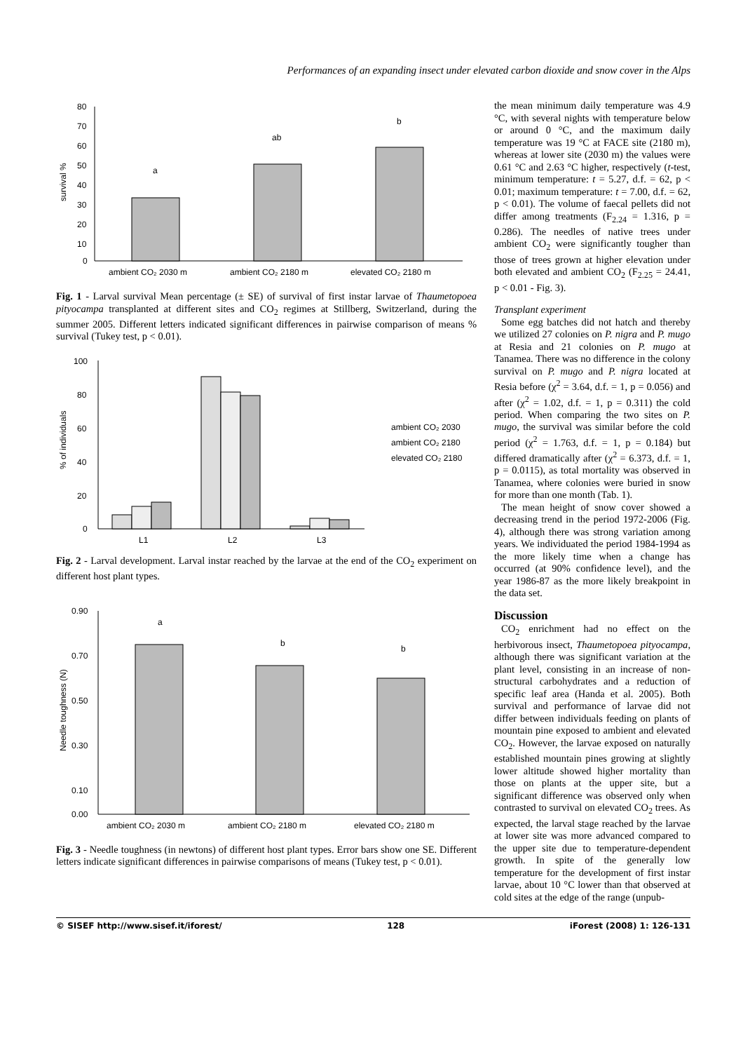Performances of an expanding insect under elevated carbon dioxide and snow cover in the Alps
80
70
60
50
40
30
20
10
0
survival %
a
ab
b
ambient CO₂ 2030 m
ambient CO₂ 2180 m
elevated CO₂ 2180 m
Fig. 1 - Larval survival Mean percentage (± SE) of survival of first instar larvae of Thaumetopoea pityocampa transplanted at different sites and CO<sub>2</sub> regimes at Stillberg, Switzerland, during the summer 2005. Different letters indicated significant differences in pairwise comparison of means % survival (Tukey test, p < 0.01).
100
80
60
40
20
0
% of individuals
L1
L2
L3
ambient CO₂ 2030
ambient CO₂ 2180
elevated CO₂ 2180
Fig. 2 - Larval development. Larval instar reached by the larvae at the end of the CO<sub>2</sub> experiment on different host plant types.
0.90
0.70
0.50
0.30
0.10
0.00
Needle toughness (N)
a
b
b
ambient CO₂ 2030 m
ambient CO₂ 2180 m
elevated CO₂ 2180 m
Fig. 3 - Needle toughness (in newtons) of different host plant types. Error bars show one SE. Different letters indicate significant differences in pairwise comparisons of means (Tukey test, p < 0.01).
the mean minimum daily temperature was 4.9 °C, with several nights with temperature below or around 0 °C, and the maximum daily temperature was 19 °C at FACE site (2180 m), whereas at lower site (2030 m) the values were 0.61 °C and 2.63 °C higher, respectively (t-test, minimum temperature: t = 5.27, d.f. = 62, p < 0.01; maximum temperature: t = 7.00, d.f. = 62, p < 0.01). The volume of faecal pellets did not differ among treatments (F<sub>2.24</sub> = 1.316, p = 0.286). The needles of native trees under ambient CO<sub>2</sub> were significantly tougher than those of trees grown at higher elevation under both elevated and ambient CO<sub>2</sub> (F<sub>2.25</sub> = 24.41, p < 0.01 - Fig. 3).
Transplant experiment
Some egg batches did not hatch and thereby we utilized 27 colonies on P. nigra and P. mugo at Resia and 21 colonies on P. mugo at Tanamea. There was no difference in the colony survival on P. mugo and P. nigra located at Resia before (χ<sup>2</sup> = 3.64, d.f. = 1, p = 0.056) and after (χ<sup>2</sup> = 1.02, d.f. = 1, p = 0.311) the cold period. When comparing the two sites on P. mugo, the survival was similar before the cold period (χ<sup>2</sup> = 1.763, d.f. = 1, p = 0.184) but differed dramatically after (χ<sup>2</sup> = 6.373, d.f. = 1, p = 0.0115), as total mortality was observed in Tanamea, where colonies were buried in snow for more than one month (Tab. 1).
The mean height of snow cover showed a decreasing trend in the period 1972-2006 (Fig. 4), although there was strong variation among years. We individuated the period 1984-1994 as the more likely time when a change has occurred (at 90% confidence level), and the year 1986-87 as the more likely breakpoint in the data set.
Discussion
CO<sub>2</sub> enrichment had no effect on the herbivorous insect, Thaumetopoea pityocampa, although there was significant variation at the plant level, consisting in an increase of non-structural carbohydrates and a reduction of specific leaf area (Handa et al. 2005). Both survival and performance of larvae did not differ between individuals feeding on plants of mountain pine exposed to ambient and elevated CO<sub>2</sub>. However, the larvae exposed on naturally established mountain pines growing at slightly lower altitude showed higher mortality than those on plants at the upper site, but a significant difference was observed only when contrasted to survival on elevated CO<sub>2</sub> trees. As expected, the larval stage reached by the larvae at lower site was more advanced compared to the upper site due to temperature-dependent growth. In spite of the generally low temperature for the development of first instar larvae, about 10 °C lower than that observed at cold sites at the edge of the range (unpub-
© SISEF http://www.sisef.it/iforest/ 128 iForest (2008) 1: 126-131